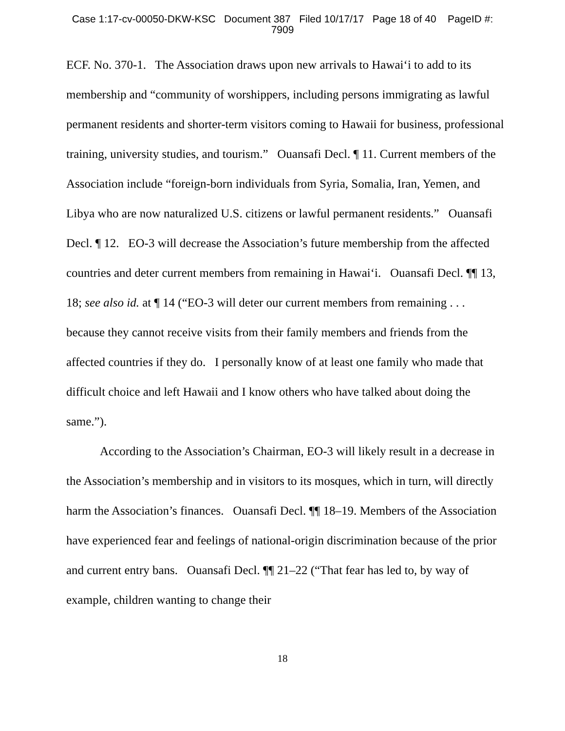Case 1:17-cv-00050-DKW-KSC Document 387 Filed 10/17/17 Page 18 of 40 PageID #:
7909
ECF. No. 370-1. The Association draws upon new arrivals to Hawai‘i to add to its membership and “community of worshippers, including persons immigrating as lawful permanent residents and shorter-term visitors coming to Hawaii for business, professional training, university studies, and tourism.” Ouansafi Decl. ¶ 11. Current members of the Association include “foreign-born individuals from Syria, Somalia, Iran, Yemen, and Libya who are now naturalized U.S. citizens or lawful permanent residents.” Ouansafi Decl. ¶ 12. EO-3 will decrease the Association’s future membership from the affected countries and deter current members from remaining in Hawai‘i. Ouansafi Decl. ¶¶ 13, 18; see also id. at ¶ 14 (“EO-3 will deter our current members from remaining . . . because they cannot receive visits from their family members and friends from the affected countries if they do. I personally know of at least one family who made that difficult choice and left Hawaii and I know others who have talked about doing the same.”).
According to the Association’s Chairman, EO-3 will likely result in a decrease in the Association’s membership and in visitors to its mosques, which in turn, will directly harm the Association’s finances. Ouansafi Decl. ¶¶ 18–19. Members of the Association have experienced fear and feelings of national-origin discrimination because of the prior and current entry bans. Ouansafi Decl. ¶¶ 21–22 (“That fear has led to, by way of example, children wanting to change their
18